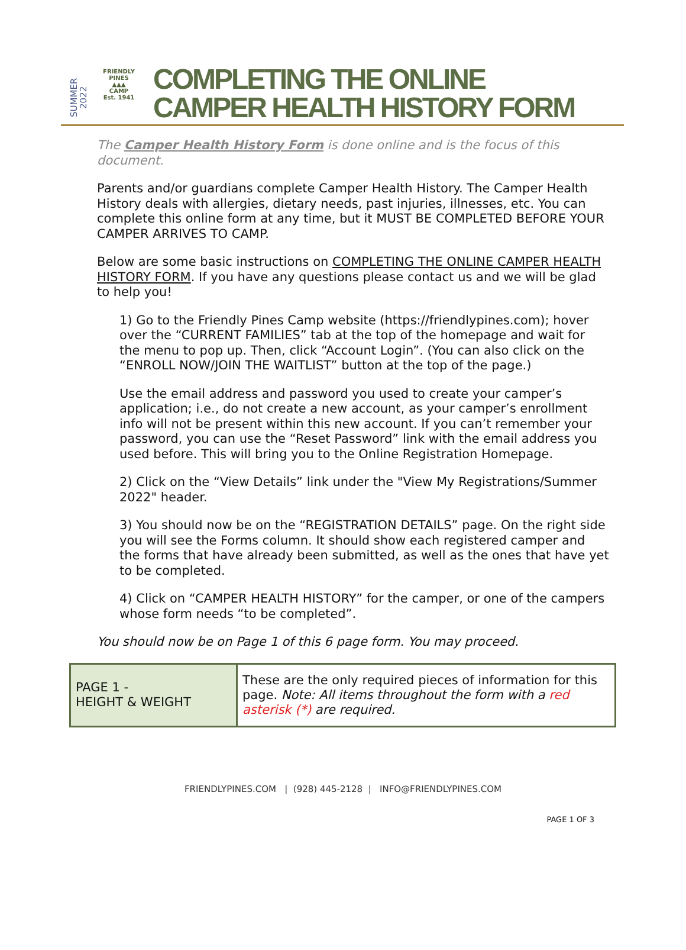SUMMER 2022
FRIENDLY PINES
▲▲▲
CAMP
Est. 1941
COMPLETING THE ONLINE
CAMPER HEALTH HISTORY FORM
The Camper Health History Form is done online and is the focus of this document.
Parents and/or guardians complete Camper Health History. The Camper Health History deals with allergies, dietary needs, past injuries, illnesses, etc. You can complete this online form at any time, but it MUST BE COMPLETED BEFORE YOUR CAMPER ARRIVES TO CAMP.
Below are some basic instructions on COMPLETING THE ONLINE CAMPER HEALTH HISTORY FORM. If you have any questions please contact us and we will be glad to help you!
1) Go to the Friendly Pines Camp website (https://friendlypines.com); hover over the “CURRENT FAMILIES” tab at the top of the homepage and wait for the menu to pop up. Then, click “Account Login”. (You can also click on the “ENROLL NOW/JOIN THE WAITLIST” button at the top of the page.)
Use the email address and password you used to create your camper’s application; i.e., do not create a new account, as your camper’s enrollment info will not be present within this new account. If you can’t remember your password, you can use the “Reset Password” link with the email address you used before. This will bring you to the Online Registration Homepage.
2) Click on the “View Details” link under the "View My Registrations/Summer 2022" header.
3) You should now be on the “REGISTRATION DETAILS” page. On the right side you will see the Forms column. It should show each registered camper and the forms that have already been submitted, as well as the ones that have yet to be completed.
4) Click on “CAMPER HEALTH HISTORY” for the camper, or one of the campers whose form needs “to be completed”.
You should now be on Page 1 of this 6 page form. You may proceed.
| PAGE 1 - HEIGHT & WEIGHT | These are the only required pieces of information for this page. Note: All items throughout the form with a red asterisk (*) are required. |
FRIENDLYPINES.COM | (928) 445-2128 | INFO@FRIENDLYPINES.COM
PAGE 1 OF 3